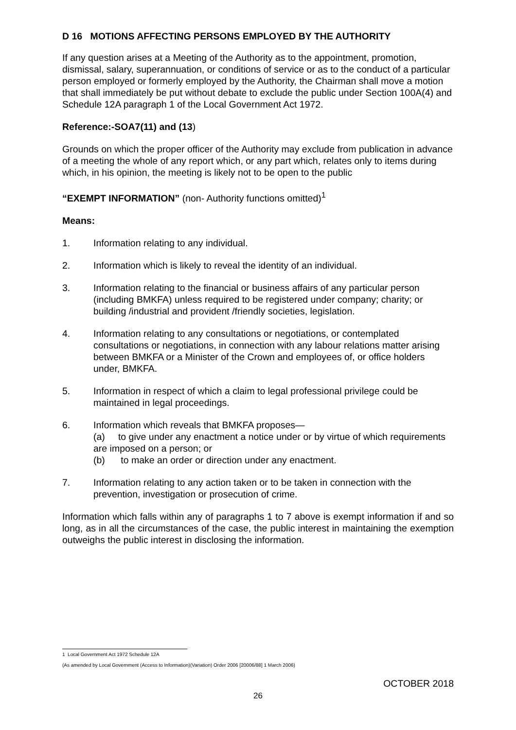D 16 MOTIONS AFFECTING PERSONS EMPLOYED BY THE AUTHORITY
If any question arises at a Meeting of the Authority as to the appointment, promotion, dismissal, salary, superannuation, or conditions of service or as to the conduct of a particular person employed or formerly employed by the Authority, the Chairman shall move a motion that shall immediately be put without debate to exclude the public under Section 100A(4) and Schedule 12A paragraph 1 of the Local Government Act 1972.
Reference:-SOA7(11) and (13)
Grounds on which the proper officer of the Authority may exclude from publication in advance of a meeting the whole of any report which, or any part which, relates only to items during which, in his opinion, the meeting is likely not to be open to the public
“EXEMPT INFORMATION” (non- Authority functions omitted)<sup>1</sup>
Means:
1. Information relating to any individual.
2. Information which is likely to reveal the identity of an individual.
3. Information relating to the financial or business affairs of any particular person (including BMKFA) unless required to be registered under company; charity; or building /industrial and provident /friendly societies, legislation.
4. Information relating to any consultations or negotiations, or contemplated consultations or negotiations, in connection with any labour relations matter arising between BMKFA or a Minister of the Crown and employees of, or office holders under, BMKFA.
5. Information in respect of which a claim to legal professional privilege could be maintained in legal proceedings.
6. Information which reveals that BMKFA proposes—
(a) to give under any enactment a notice under or by virtue of which requirements are imposed on a person; or
(b) to make an order or direction under any enactment.
7. Information relating to any action taken or to be taken in connection with the prevention, investigation or prosecution of crime.
Information which falls within any of paragraphs 1 to 7 above is exempt information if and so long, as in all the circumstances of the case, the public interest in maintaining the exemption outweighs the public interest in disclosing the information.
1 Local Government Act 1972 Schedule 12A
(As amended by Local Government (Access to Information)(Variation) Order 2006 [20006/88] 1 March 2006)
OCTOBER 2018
26